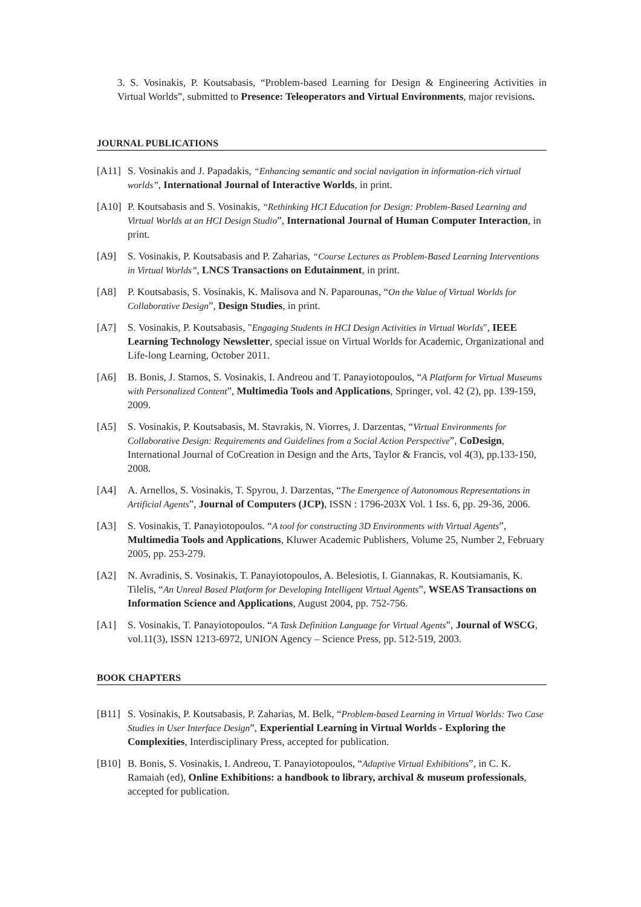3. S. Vosinakis, P. Koutsabasis, “Problem-based Learning for Design & Engineering Activities in Virtual Worlds”, submitted to Presence: Teleoperators and Virtual Environments, major revisions.
JOURNAL PUBLICATIONS
[A11] S. Vosinakis and J. Papadakis, “Enhancing semantic and social navigation in information-rich virtual worlds”, International Journal of Interactive Worlds, in print.
[A10] P. Koutsabasis and S. Vosinakis, “Rethinking HCI Education for Design: Problem-Based Learning and Virtual Worlds at an HCI Design Studio”, International Journal of Human Computer Interaction, in print.
[A9] S. Vosinakis, P. Koutsabasis and P. Zaharias, “Course Lectures as Problem-Based Learning Interventions in Virtual Worlds”, LNCS Transactions on Edutainment, in print.
[A8] P. Koutsabasis, S. Vosinakis, K. Malisova and N. Paparounas, “On the Value of Virtual Worlds for Collaborative Design”, Design Studies, in print.
[A7] S. Vosinakis, P. Koutsabasis, "Engaging Students in HCI Design Activities in Virtual Worlds", IEEE Learning Technology Newsletter, special issue on Virtual Worlds for Academic, Organizational and Life-long Learning, October 2011.
[A6] B. Bonis, J. Stamos, S. Vosinakis, I. Andreou and T. Panayiotopoulos, “A Platform for Virtual Museums with Personalized Content”, Multimedia Tools and Applications, Springer, vol. 42 (2), pp. 139-159, 2009.
[A5] S. Vosinakis, P. Koutsabasis, M. Stavrakis, N. Viorres, J. Darzentas, “Virtual Environments for Collaborative Design: Requirements and Guidelines from a Social Action Perspective”, CoDesign, International Journal of CoCreation in Design and the Arts, Taylor & Francis, vol 4(3), pp.133-150, 2008.
[A4] A. Arnellos, S. Vosinakis, T. Spyrou, J. Darzentas, “The Emergence of Autonomous Representations in Artificial Agents”, Journal of Computers (JCP), ISSN : 1796-203X Vol. 1 Iss. 6, pp. 29-36, 2006.
[A3] S. Vosinakis, T. Panayiotopoulos. “A tool for constructing 3D Environments with Virtual Agents”, Multimedia Tools and Applications, Kluwer Academic Publishers, Volume 25, Number 2, February 2005, pp. 253-279.
[A2] N. Avradinis, S. Vosinakis, T. Panayiotopoulos, A. Belesiotis, I. Giannakas, R. Koutsiamanis, K. Tilelis, “An Unreal Based Platform for Developing Intelligent Virtual Agents”, WSEAS Transactions on Information Science and Applications, August 2004, pp. 752-756.
[A1] S. Vosinakis, T. Panayiotopoulos. “A Task Definition Language for Virtual Agents”, Journal of WSCG, vol.11(3), ISSN 1213-6972, UNION Agency – Science Press, pp. 512-519, 2003.
BOOK CHAPTERS
[B11] S. Vosinakis, P. Koutsabasis, P. Zaharias, M. Belk, “Problem-based Learning in Virtual Worlds: Two Case Studies in User Interface Design”, Experiential Learning in Virtual Worlds - Exploring the Complexities, Interdisciplinary Press, accepted for publication.
[B10] B. Bonis, S. Vosinakis, I. Andreou, T. Panayiotopoulos, “Adaptive Virtual Exhibitions”, in C. K. Ramaiah (ed), Online Exhibitions: a handbook to library, archival & museum professionals, accepted for publication.